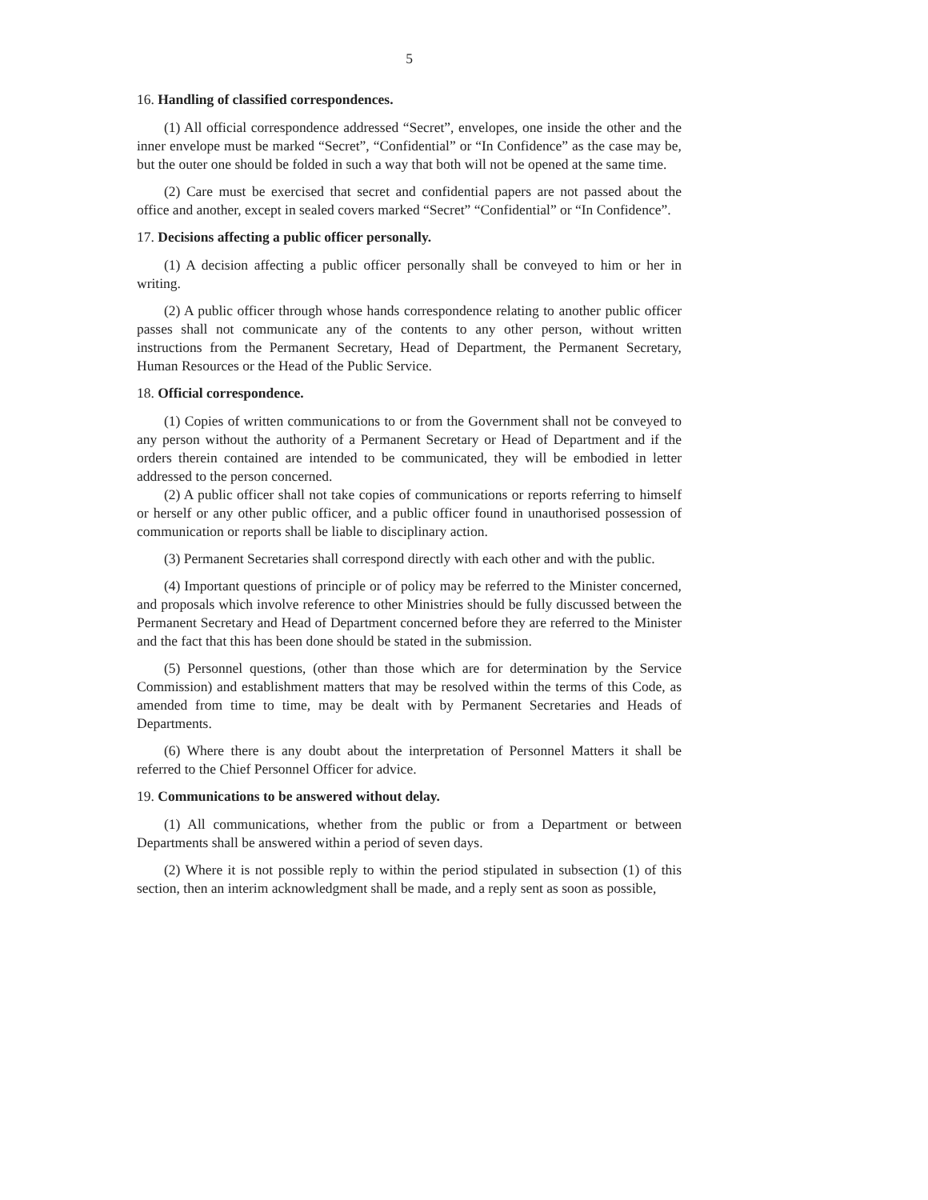5
16. Handling of classified correspondences.
(1) All official correspondence addressed “Secret”, envelopes, one inside the other and the inner envelope must be marked “Secret”, “Confidential” or “In Confidence” as the case may be, but the outer one should be folded in such a way that both will not be opened at the same time.
(2) Care must be exercised that secret and confidential papers are not passed about the office and another, except in sealed covers marked “Secret” “Confidential” or “In Confidence”.
17. Decisions affecting a public officer personally.
(1) A decision affecting a public officer personally shall be conveyed to him or her in writing.
(2) A public officer through whose hands correspondence relating to another public officer passes shall not communicate any of the contents to any other person, without written instructions from the Permanent Secretary, Head of Department, the Permanent Secretary, Human Resources or the Head of the Public Service.
18. Official correspondence.
(1) Copies of written communications to or from the Government shall not be conveyed to any person without the authority of a Permanent Secretary or Head of Department and if the orders therein contained are intended to be communicated, they will be embodied in letter addressed to the person concerned.
(2) A public officer shall not take copies of communications or reports referring to himself or herself or any other public officer, and a public officer found in unauthorised possession of communication or reports shall be liable to disciplinary action.
(3) Permanent Secretaries shall correspond directly with each other and with the public.
(4) Important questions of principle or of policy may be referred to the Minister concerned, and proposals which involve reference to other Ministries should be fully discussed between the Permanent Secretary and Head of Department concerned before they are referred to the Minister and the fact that this has been done should be stated in the submission.
(5) Personnel questions, (other than those which are for determination by the Service Commission) and establishment matters that may be resolved within the terms of this Code, as amended from time to time, may be dealt with by Permanent Secretaries and Heads of Departments.
(6) Where there is any doubt about the interpretation of Personnel Matters it shall be referred to the Chief Personnel Officer for advice.
19. Communications to be answered without delay.
(1) All communications, whether from the public or from a Department or between Departments shall be answered within a period of seven days.
(2) Where it is not possible reply to within the period stipulated in subsection (1) of this section, then an interim acknowledgment shall be made, and a reply sent as soon as possible,